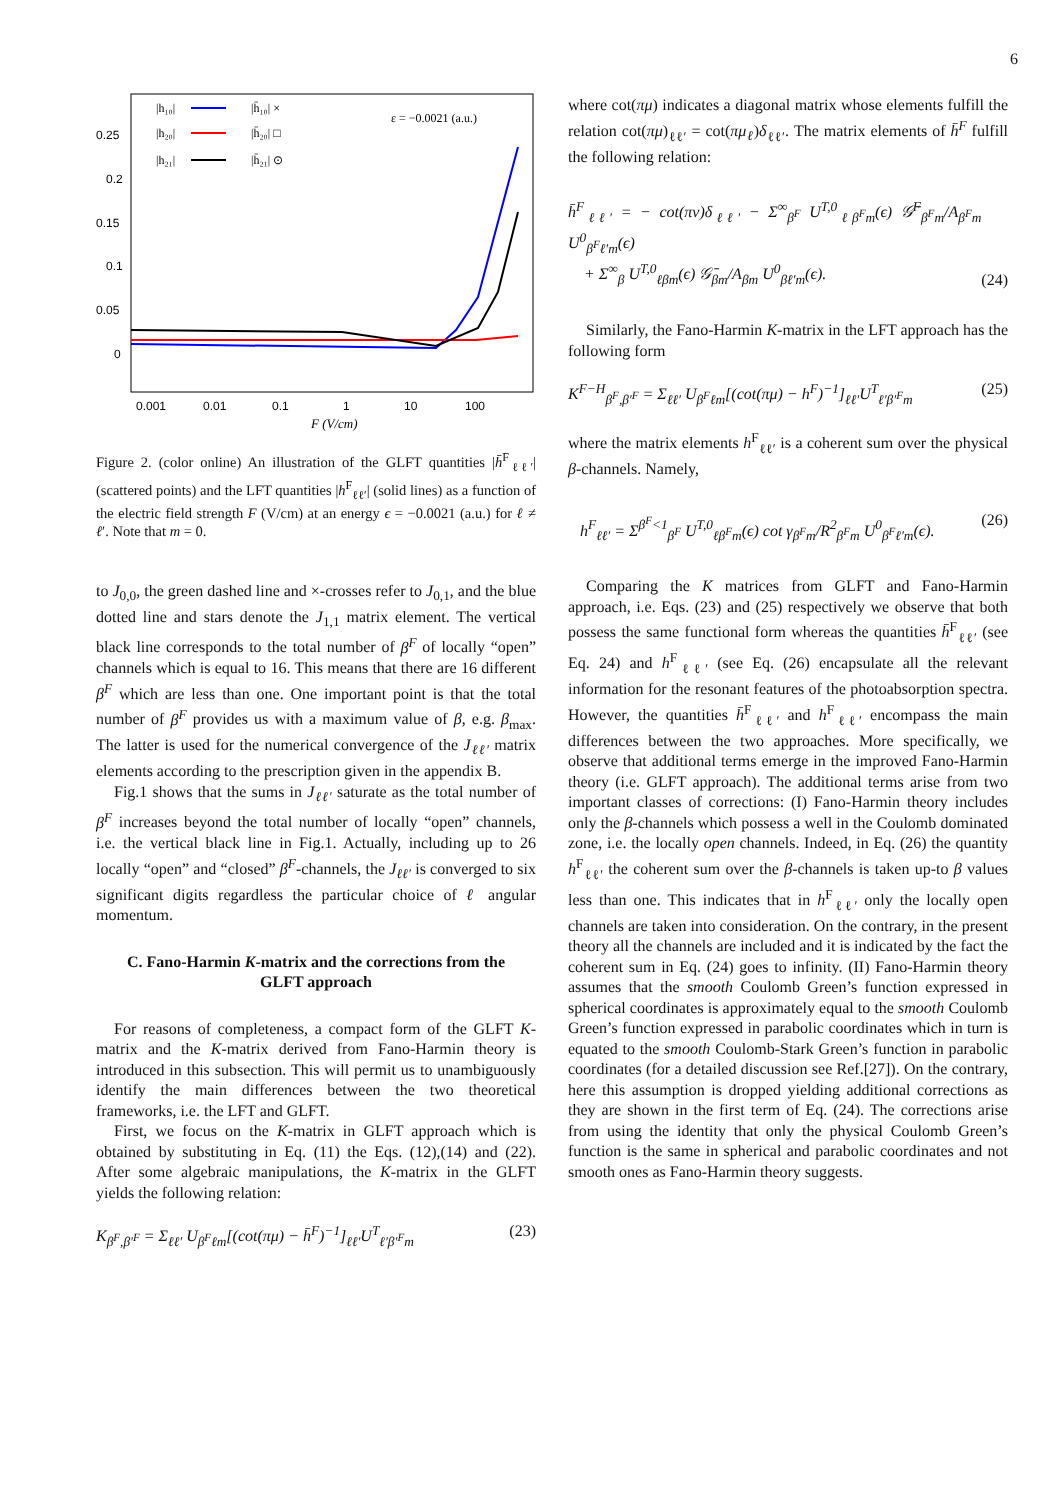6
0.25
0.2
0.15
0.1
0.05
0
0.001
0.01
0.1
1
10
100
F (V/cm)
|h₁₀|
|h₂₀|
|h₂₁|
|h̄₁₀| ×
|h̄₂₀| □
|h̄₂₁| ⊙
ε = −0.0021 (a.u.)
Figure 2. (color online) An illustration of the GLFT quantities |h̄<sup>F</sup><sub>ℓℓ′</sub>| (scattered points) and the LFT quantities |h<sup>F</sup><sub>ℓℓ′</sub>| (solid lines) as a function of the electric field strength F (V/cm) at an energy ϵ = −0.0021 (a.u.) for ℓ ≠ ℓ′. Note that m = 0.
to J<sub>0,0</sub>, the green dashed line and ×-crosses refer to J<sub>0,1</sub>, and the blue dotted line and stars denote the J<sub>1,1</sub> matrix element. The vertical black line corresponds to the total number of β<sup>F</sup> of locally “open” channels which is equal to 16. This means that there are 16 different β<sup>F</sup> which are less than one. One important point is that the total number of β<sup>F</sup> provides us with a maximum value of β, e.g. β<sub>max</sub>. The latter is used for the numerical convergence of the J<sub>ℓℓ′</sub> matrix elements according to the prescription given in the appendix B.
Fig.1 shows that the sums in J<sub>ℓℓ′</sub> saturate as the total number of β<sup>F</sup> increases beyond the total number of locally “open” channels, i.e. the vertical black line in Fig.1. Actually, including up to 26 locally “open” and “closed” β<sup>F</sup>-channels, the J<sub>ℓℓ′</sub> is converged to six significant digits regardless the particular choice of ℓ angular momentum.
C. Fano-Harmin K-matrix and the corrections from the GLFT approach
For reasons of completeness, a compact form of the GLFT K-matrix and the K-matrix derived from Fano-Harmin theory is introduced in this subsection. This will permit us to unambiguously identify the main differences between the two theoretical frameworks, i.e. the LFT and GLFT.
First, we focus on the K-matrix in GLFT approach which is obtained by substituting in Eq. (11) the Eqs. (12),(14) and (22). After some algebraic manipulations, the K-matrix in the GLFT yields the following relation:
K<sub>β<sup>F</sup>,β′<sup>F</sup></sub> = Σ<sub>ℓℓ′</sub> U<sub>β<sup>F</sup>ℓm</sub>[(cot(πμ) − h̄<sup>F</sup>)<sup>−1</sup>]<sub>ℓℓ′</sub>U<sup>T</sup><sub>ℓ′β′<sup>F</sup>m</sub> (23)
where cot(πμ) indicates a diagonal matrix whose elements fulfill the relation cot(πμ)<sub>ℓℓ′</sub> = cot(πμ<sub>ℓ</sub>)δ<sub>ℓℓ′</sub>. The matrix elements of h̄<sup>F</sup> fulfill the following relation:
h̄<sup>F</sup><sub>ℓℓ′</sub> = − cot(πν)δ<sub>ℓℓ′</sub> − Σ<sup>∞</sup><sub>β<sup>F</sup></sub> U<sup>T,0</sup><sub>ℓβ<sup>F</sup>m</sub>(ϵ) 𝒢̄<sup>F</sup><sub>β<sup>F</sup>m</sub>/A<sub>β<sup>F</sup>m</sub> U<sup>0</sup><sub>β<sup>F</sup>ℓ′m</sub>(ϵ)
+ Σ<sup>∞</sup><sub>β</sub> U<sup>T,0</sup><sub>ℓβm</sub>(ϵ) 𝒢̄<sub>βm</sub>/A<sub>βm</sub> U<sup>0</sup><sub>βℓ′m</sub>(ϵ). (24)
Similarly, the Fano-Harmin K-matrix in the LFT approach has the following form
K<sup>F−H</sup><sub>β<sup>F</sup>,β′<sup>F</sup></sub> = Σ<sub>ℓℓ′</sub> U<sub>β<sup>F</sup>ℓm</sub>[(cot(πμ) − h<sup>F</sup>)<sup>−1</sup>]<sub>ℓℓ′</sub>U<sup>T</sup><sub>ℓ′β′<sup>F</sup>m</sub> (25)
where the matrix elements h<sup>F</sup><sub>ℓℓ′</sub> is a coherent sum over the physical β-channels. Namely,
h<sup>F</sup><sub>ℓℓ′</sub> = Σ<sup>β<sup>F</sup><1</sup><sub>β<sup>F</sup></sub> U<sup>T,0</sup><sub>ℓβ<sup>F</sup>m</sub>(ϵ) cot γ<sub>β<sup>F</sup>m</sub>/R<sup>2</sup><sub>β<sup>F</sup>m</sub> U<sup>0</sup><sub>β<sup>F</sup>ℓ′m</sub>(ϵ). (26)
Comparing the K matrices from GLFT and Fano-Harmin approach, i.e. Eqs. (23) and (25) respectively we observe that both possess the same functional form whereas the quantities h̄<sup>F</sup><sub>ℓℓ′</sub> (see Eq. 24) and h<sup>F</sup><sub>ℓℓ′</sub> (see Eq. (26) encapsulate all the relevant information for the resonant features of the photoabsorption spectra. However, the quantities h̄<sup>F</sup><sub>ℓℓ′</sub> and h<sup>F</sup><sub>ℓℓ′</sub> encompass the main differences between the two approaches. More specifically, we observe that additional terms emerge in the improved Fano-Harmin theory (i.e. GLFT approach). The additional terms arise from two important classes of corrections: (I) Fano-Harmin theory includes only the β-channels which possess a well in the Coulomb dominated zone, i.e. the locally open channels. Indeed, in Eq. (26) the quantity h<sup>F</sup><sub>ℓℓ′</sub> the coherent sum over the β-channels is taken up-to β values less than one. This indicates that in h<sup>F</sup><sub>ℓℓ′</sub> only the locally open channels are taken into consideration. On the contrary, in the present theory all the channels are included and it is indicated by the fact the coherent sum in Eq. (24) goes to infinity. (II) Fano-Harmin theory assumes that the smooth Coulomb Green’s function expressed in spherical coordinates is approximately equal to the smooth Coulomb Green’s function expressed in parabolic coordinates which in turn is equated to the smooth Coulomb-Stark Green’s function in parabolic coordinates (for a detailed discussion see Ref.[27]). On the contrary, here this assumption is dropped yielding additional corrections as they are shown in the first term of Eq. (24). The corrections arise from using the identity that only the physical Coulomb Green’s function is the same in spherical and parabolic coordinates and not smooth ones as Fano-Harmin theory suggests.